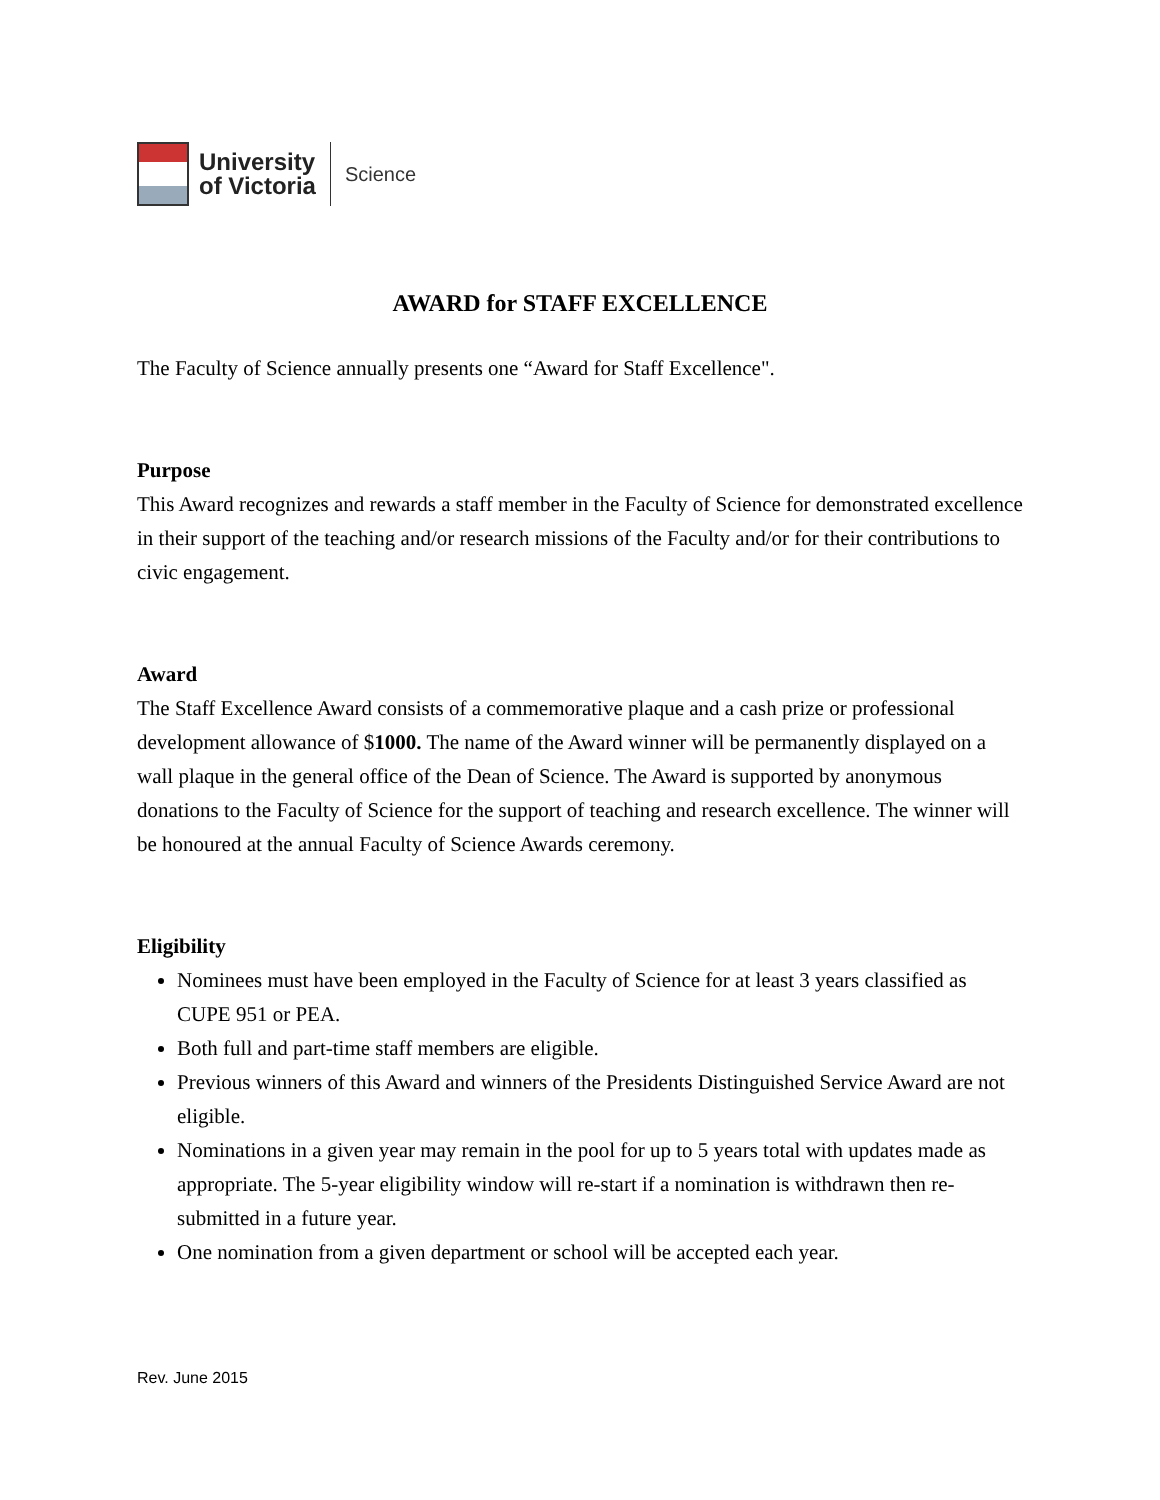University
of Victoria
Science
AWARD for STAFF EXCELLENCE
The Faculty of Science annually presents one “Award for Staff Excellence".
Purpose
This Award recognizes and rewards a staff member in the Faculty of Science for demonstrated excellence in their support of the teaching and/or research missions of the Faculty and/or for their contributions to civic engagement.
Award
The Staff Excellence Award consists of a commemorative plaque and a cash prize or professional development allowance of $1000. The name of the Award winner will be permanently displayed on a wall plaque in the general office of the Dean of Science. The Award is supported by anonymous donations to the Faculty of Science for the support of teaching and research excellence. The winner will be honoured at the annual Faculty of Science Awards ceremony.
Eligibility
Nominees must have been employed in the Faculty of Science for at least 3 years classified as CUPE 951 or PEA.
Both full and part-time staff members are eligible.
Previous winners of this Award and winners of the Presidents Distinguished Service Award are not eligible.
Nominations in a given year may remain in the pool for up to 5 years total with updates made as appropriate. The 5-year eligibility window will re-start if a nomination is withdrawn then re-submitted in a future year.
One nomination from a given department or school will be accepted each year.
Rev. June 2015